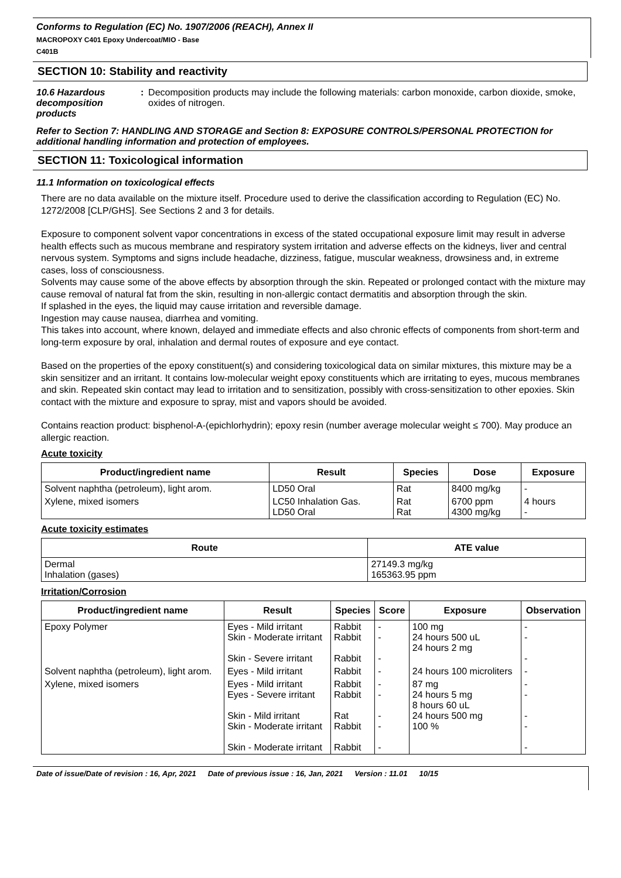Conforms to Regulation (EC) No. 1907/2006 (REACH), Annex II
MACROPOXY C401 Epoxy Undercoat/MIO - Base
C401B
SECTION 10: Stability and reactivity
10.6 Hazardous decomposition products
: Decomposition products may include the following materials: carbon monoxide, carbon dioxide, smoke, oxides of nitrogen.
Refer to Section 7: HANDLING AND STORAGE and Section 8: EXPOSURE CONTROLS/PERSONAL PROTECTION for additional handling information and protection of employees.
SECTION 11: Toxicological information
11.1 Information on toxicological effects
There are no data available on the mixture itself. Procedure used to derive the classification according to Regulation (EC) No. 1272/2008 [CLP/GHS]. See Sections 2 and 3 for details.
Exposure to component solvent vapor concentrations in excess of the stated occupational exposure limit may result in adverse health effects such as mucous membrane and respiratory system irritation and adverse effects on the kidneys, liver and central nervous system. Symptoms and signs include headache, dizziness, fatigue, muscular weakness, drowsiness and, in extreme cases, loss of consciousness.
Solvents may cause some of the above effects by absorption through the skin. Repeated or prolonged contact with the mixture may cause removal of natural fat from the skin, resulting in non-allergic contact dermatitis and absorption through the skin.
If splashed in the eyes, the liquid may cause irritation and reversible damage.
Ingestion may cause nausea, diarrhea and vomiting.
This takes into account, where known, delayed and immediate effects and also chronic effects of components from short-term and long-term exposure by oral, inhalation and dermal routes of exposure and eye contact.
Based on the properties of the epoxy constituent(s) and considering toxicological data on similar mixtures, this mixture may be a skin sensitizer and an irritant. It contains low-molecular weight epoxy constituents which are irritating to eyes, mucous membranes and skin. Repeated skin contact may lead to irritation and to sensitization, possibly with cross-sensitization to other epoxies. Skin contact with the mixture and exposure to spray, mist and vapors should be avoided.
Contains reaction product: bisphenol-A-(epichlorhydrin); epoxy resin (number average molecular weight ≤ 700). May produce an allergic reaction.
Acute toxicity
| Product/ingredient name | Result | Species | Dose | Exposure |
| --- | --- | --- | --- | --- |
| Solvent naphtha (petroleum), light arom. | LD50 Oral | Rat | 8400 mg/kg | - |
| Xylene, mixed isomers | LC50 Inhalation Gas. LD50 Oral | Rat Rat | 6700 ppm 4300 mg/kg | 4 hours - |
Acute toxicity estimates
| Route | ATE value |
| --- | --- |
| Dermal Inhalation (gases) | 27149.3 mg/kg 165363.95 ppm |
Irritation/Corrosion
| Product/ingredient name | Result | Species | Score | Exposure | Observation |
| --- | --- | --- | --- | --- | --- |
| Epoxy Polymer | Eyes - Mild irritant Skin - Moderate irritant Skin - Severe irritant | Rabbit Rabbit Rabbit | - - - | 100 mg 24 hours 500 uL 24 hours 2 mg | - - - |
| Solvent naphtha (petroleum), light arom. | Eyes - Mild irritant | Rabbit | - | 24 hours 100 microliters | - |
| Xylene, mixed isomers | Eyes - Mild irritant Eyes - Severe irritant Skin - Mild irritant Skin - Moderate irritant Skin - Moderate irritant | Rabbit Rabbit Rat Rabbit Rabbit | - - - - - | 87 mg 24 hours 5 mg 8 hours 60 uL 24 hours 500 mg 100 % | - - - - - |
Date of issue/Date of revision : 16, Apr, 2021 Date of previous issue : 16, Jan, 2021 Version : 11.01 10/15